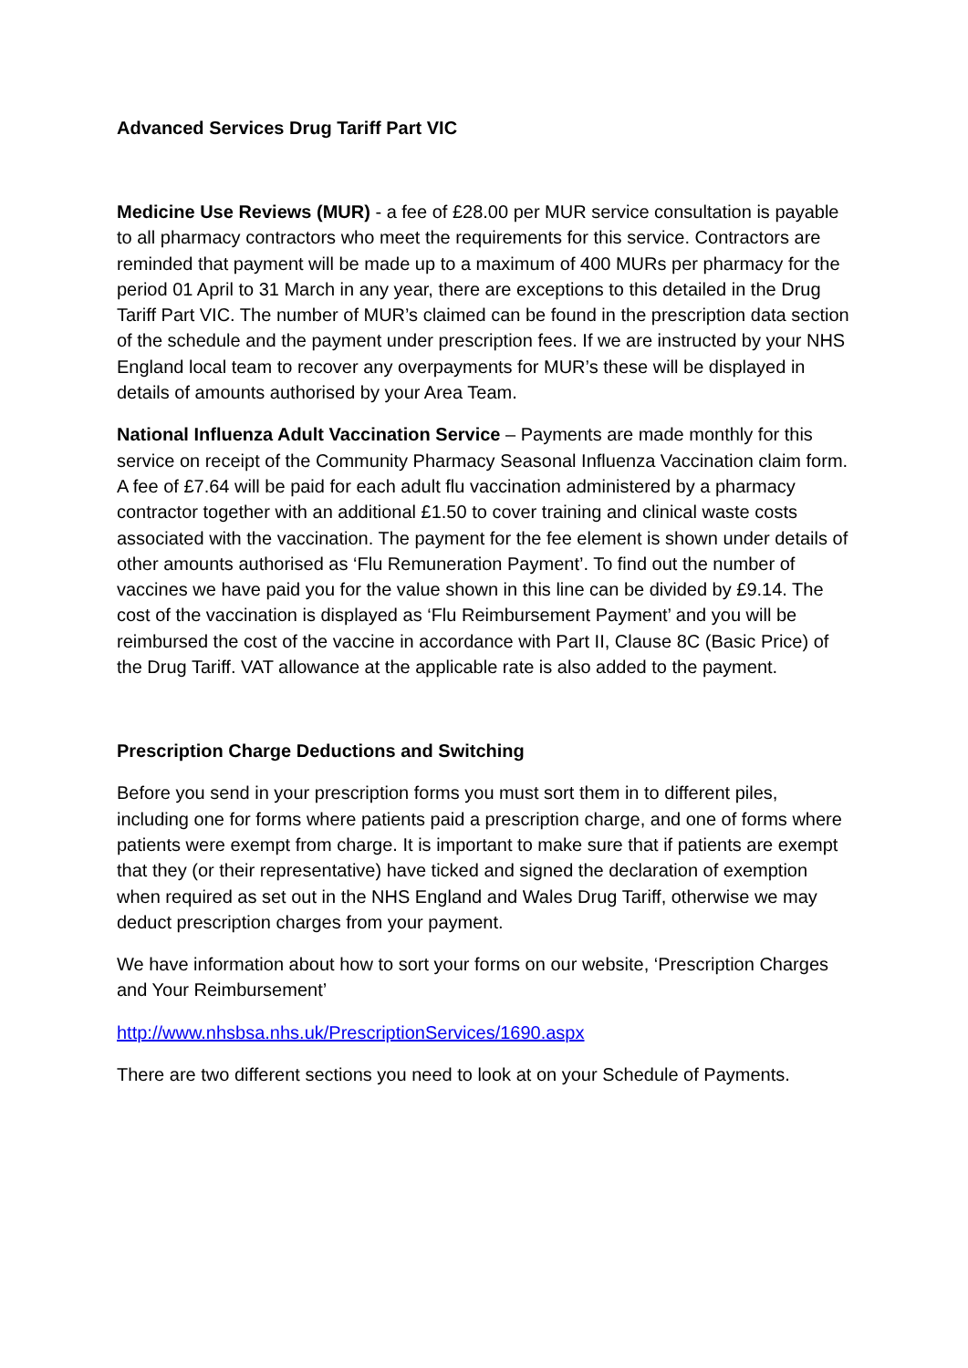Advanced Services Drug Tariff Part VIC
Medicine Use Reviews (MUR) - a fee of £28.00 per MUR service consultation is payable to all pharmacy contractors who meet the requirements for this service. Contractors are reminded that payment will be made up to a maximum of 400 MURs per pharmacy for the period 01 April to 31 March in any year, there are exceptions to this detailed in the Drug Tariff Part VIC. The number of MUR’s claimed can be found in the prescription data section of the schedule and the payment under prescription fees. If we are instructed by your NHS England local team to recover any overpayments for MUR’s these will be displayed in details of amounts authorised by your Area Team.
National Influenza Adult Vaccination Service – Payments are made monthly for this service on receipt of the Community Pharmacy Seasonal Influenza Vaccination claim form. A fee of £7.64 will be paid for each adult flu vaccination administered by a pharmacy contractor together with an additional £1.50 to cover training and clinical waste costs associated with the vaccination. The payment for the fee element is shown under details of other amounts authorised as ‘Flu Remuneration Payment’. To find out the number of vaccines we have paid you for the value shown in this line can be divided by £9.14. The cost of the vaccination is displayed as ‘Flu Reimbursement Payment’ and you will be reimbursed the cost of the vaccine in accordance with Part II, Clause 8C (Basic Price) of the Drug Tariff. VAT allowance at the applicable rate is also added to the payment.
Prescription Charge Deductions and Switching
Before you send in your prescription forms you must sort them in to different piles, including one for forms where patients paid a prescription charge, and one of forms where patients were exempt from charge. It is important to make sure that if patients are exempt that they (or their representative) have ticked and signed the declaration of exemption when required as set out in the NHS England and Wales Drug Tariff, otherwise we may deduct prescription charges from your payment.
We have information about how to sort your forms on our website, ‘Prescription Charges and Your Reimbursement’
http://www.nhsbsa.nhs.uk/PrescriptionServices/1690.aspx
There are two different sections you need to look at on your Schedule of Payments.